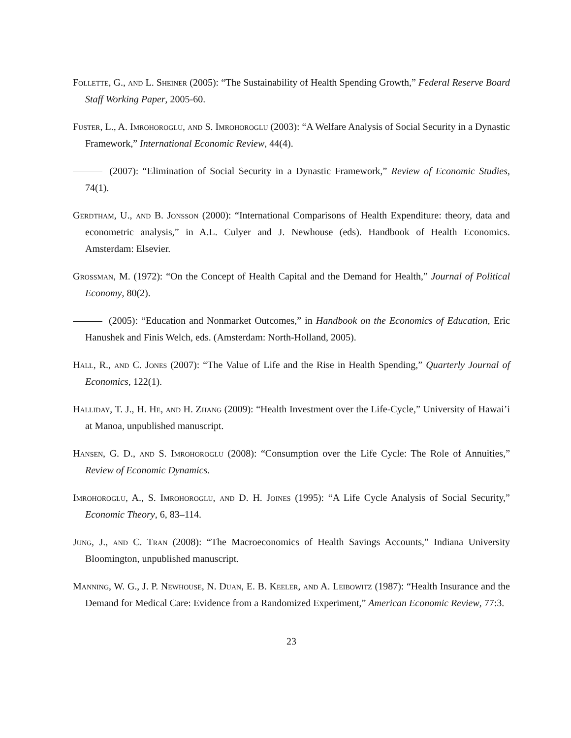Follette, G., and L. Sheiner (2005): “The Sustainability of Health Spending Growth,” Federal Reserve Board Staff Working Paper, 2005-60.
Fuster, L., A. Imrohoroglu, and S. Imrohoroglu (2003): “A Welfare Analysis of Social Security in a Dynastic Framework,” International Economic Review, 44(4).
(2007): “Elimination of Social Security in a Dynastic Framework,” Review of Economic Studies, 74(1).
Gerdtham, U., and B. Jonsson (2000): “International Comparisons of Health Expenditure: theory, data and econometric analysis,” in A.L. Culyer and J. Newhouse (eds). Handbook of Health Economics. Amsterdam: Elsevier.
Grossman, M. (1972): “On the Concept of Health Capital and the Demand for Health,” Journal of Political Economy, 80(2).
(2005): “Education and Nonmarket Outcomes,” in Handbook on the Economics of Education, Eric Hanushek and Finis Welch, eds. (Amsterdam: North-Holland, 2005).
Hall, R., and C. Jones (2007): “The Value of Life and the Rise in Health Spending,” Quarterly Journal of Economics, 122(1).
Halliday, T. J., H. He, and H. Zhang (2009): “Health Investment over the Life-Cycle,” University of Hawai’i at Manoa, unpublished manuscript.
Hansen, G. D., and S. Imrohoroglu (2008): “Consumption over the Life Cycle: The Role of Annuities,” Review of Economic Dynamics.
Imrohoroglu, A., S. Imrohoroglu, and D. H. Joines (1995): “A Life Cycle Analysis of Social Security,” Economic Theory, 6, 83–114.
Jung, J., and C. Tran (2008): “The Macroeconomics of Health Savings Accounts,” Indiana University Bloomington, unpublished manuscript.
Manning, W. G., J. P. Newhouse, N. Duan, E. B. Keeler, and A. Leibowitz (1987): “Health Insurance and the Demand for Medical Care: Evidence from a Randomized Experiment,” American Economic Review, 77:3.
23